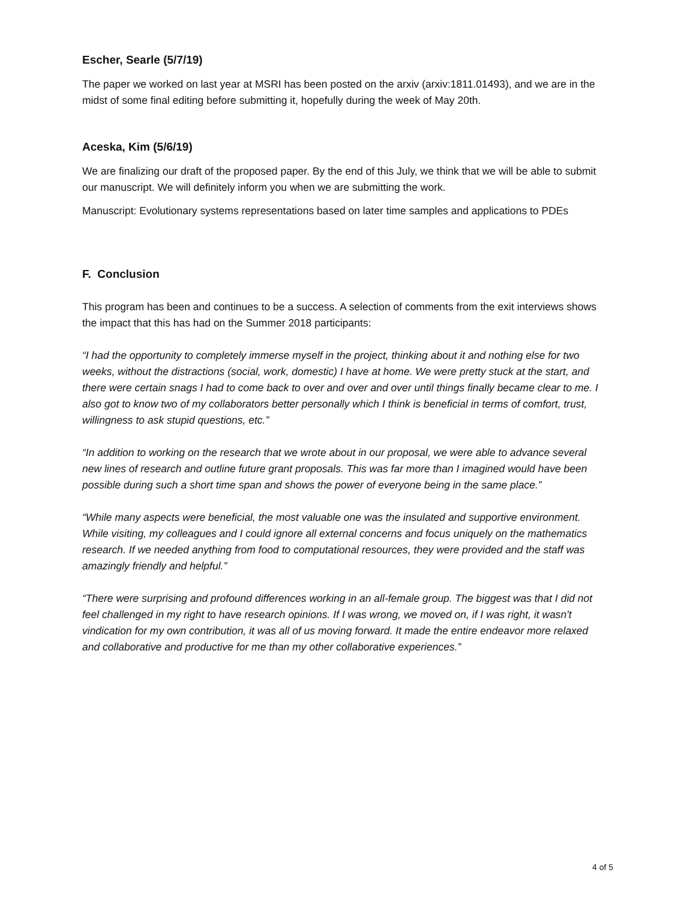Escher, Searle (5/7/19)
The paper we worked on last year at MSRI has been posted on the arxiv (arxiv:1811.01493), and we are in the midst of some final editing before submitting it, hopefully during the week of May 20th.
Aceska, Kim (5/6/19)
We are finalizing our draft of the proposed paper. By the end of this July, we think that we will be able to submit our manuscript. We will definitely inform you when we are submitting the work.
Manuscript: Evolutionary systems representations based on later time samples and applications to PDEs
F. Conclusion
This program has been and continues to be a success. A selection of comments from the exit interviews shows the impact that this has had on the Summer 2018 participants:
“I had the opportunity to completely immerse myself in the project, thinking about it and nothing else for two weeks, without the distractions (social, work, domestic) I have at home. We were pretty stuck at the start, and there were certain snags I had to come back to over and over and over until things finally became clear to me. I also got to know two of my collaborators better personally which I think is beneficial in terms of comfort, trust, willingness to ask stupid questions, etc.”
“In addition to working on the research that we wrote about in our proposal, we were able to advance several new lines of research and outline future grant proposals. This was far more than I imagined would have been possible during such a short time span and shows the power of everyone being in the same place.”
“While many aspects were beneficial, the most valuable one was the insulated and supportive environment. While visiting, my colleagues and I could ignore all external concerns and focus uniquely on the mathematics research. If we needed anything from food to computational resources, they were provided and the staff was amazingly friendly and helpful.”
“There were surprising and profound differences working in an all-female group. The biggest was that I did not feel challenged in my right to have research opinions. If I was wrong, we moved on, if I was right, it wasn't vindication for my own contribution, it was all of us moving forward. It made the entire endeavor more relaxed and collaborative and productive for me than my other collaborative experiences.”
4 of 5